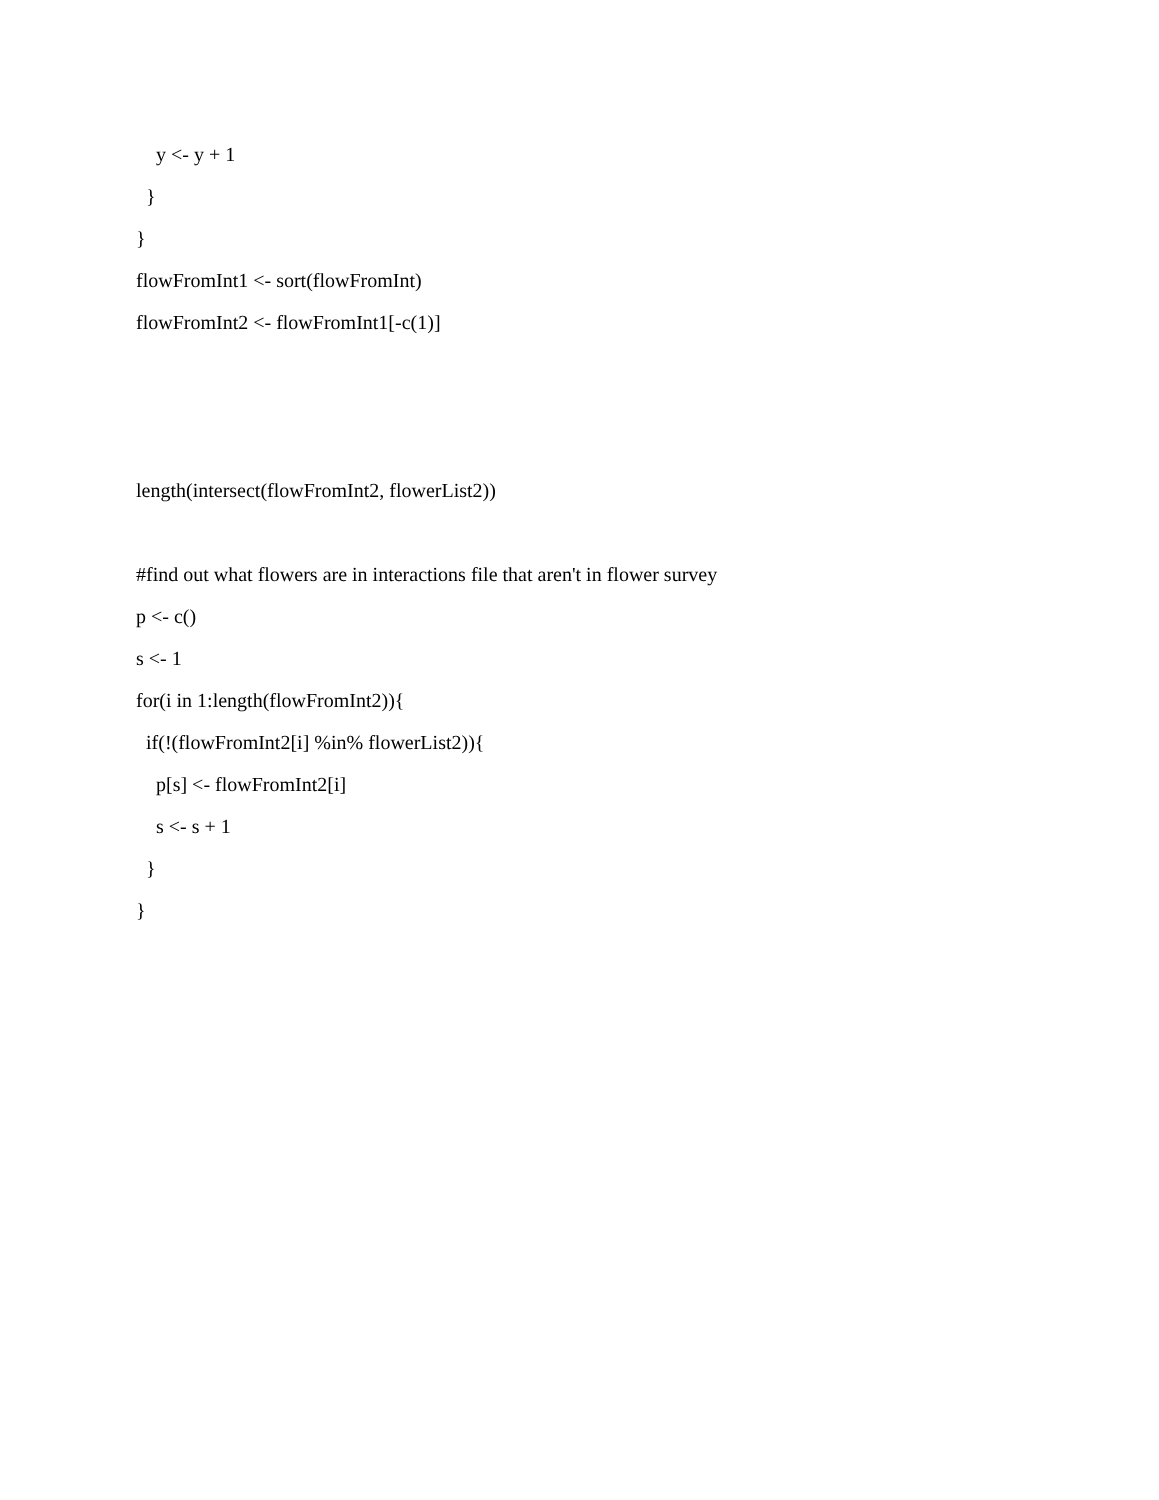y <- y + 1
}
}
flowFromInt1 <- sort(flowFromInt)
flowFromInt2 <- flowFromInt1[-c(1)]
length(intersect(flowFromInt2, flowerList2))
#find out what flowers are in interactions file that aren't in flower survey
p <- c()
s <- 1
for(i in 1:length(flowFromInt2)){
if(!(flowFromInt2[i] %in% flowerList2)){
p[s] <- flowFromInt2[i]
s <- s + 1
}
}